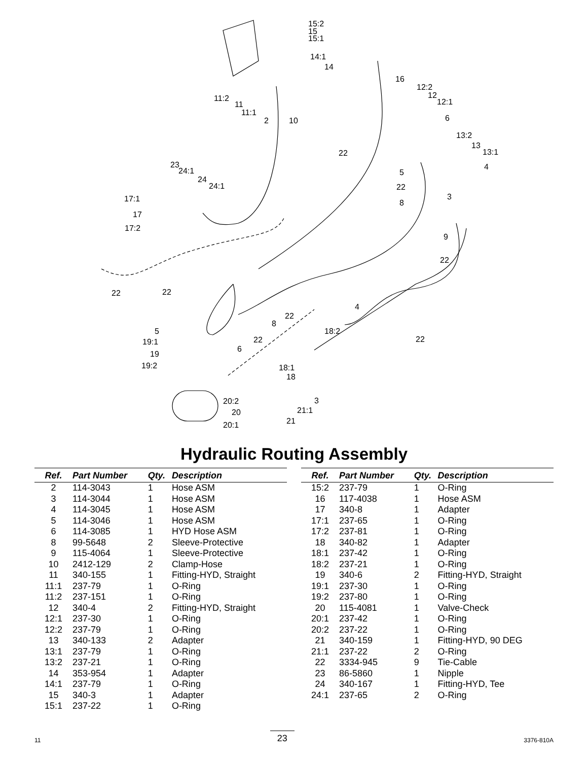15:2
15
15:1
14:1
14
16
12:2
12
12:1
11:2
11
11:1
2
10
6
22
13:2
13
13:1
4
5
22
3
8
23
24:1
24
24:1
17:1
17
17:2
9
22
22
22
4
22
8
22
18:2
22
5
19:1
19
19:2
6
18:1
18
3
20:2
20
21:1
21
20:1
Hydraulic Routing Assembly
| Ref. | Part Number | Qty. | Description |
| --- | --- | --- | --- |
| 2 | 114-3043 | 1 | Hose ASM |
| 3 | 114-3044 | 1 | Hose ASM |
| 4 | 114-3045 | 1 | Hose ASM |
| 5 | 114-3046 | 1 | Hose ASM |
| 6 | 114-3085 | 1 | HYD Hose ASM |
| 8 | 99-5648 | 2 | Sleeve-Protective |
| 9 | 115-4064 | 1 | Sleeve-Protective |
| 10 | 2412-129 | 2 | Clamp-Hose |
| 11 | 340-155 | 1 | Fitting-HYD, Straight |
| 11:1 | 237-79 | 1 | O-Ring |
| 11:2 | 237-151 | 1 | O-Ring |
| 12 | 340-4 | 2 | Fitting-HYD, Straight |
| 12:1 | 237-30 | 1 | O-Ring |
| 12:2 | 237-79 | 1 | O-Ring |
| 13 | 340-133 | 2 | Adapter |
| 13:1 | 237-79 | 1 | O-Ring |
| 13:2 | 237-21 | 1 | O-Ring |
| 14 | 353-954 | 1 | Adapter |
| 14:1 | 237-79 | 1 | O-Ring |
| 15 | 340-3 | 1 | Adapter |
| 15:1 | 237-22 | 1 | O-Ring |
| Ref. | Part Number | Qty. | Description |
| --- | --- | --- | --- |
| 15:2 | 237-79 | 1 | O-Ring |
| 16 | 117-4038 | 1 | Hose ASM |
| 17 | 340-8 | 1 | Adapter |
| 17:1 | 237-65 | 1 | O-Ring |
| 17:2 | 237-81 | 1 | O-Ring |
| 18 | 340-82 | 1 | Adapter |
| 18:1 | 237-42 | 1 | O-Ring |
| 18:2 | 237-21 | 1 | O-Ring |
| 19 | 340-6 | 2 | Fitting-HYD, Straight |
| 19:1 | 237-30 | 1 | O-Ring |
| 19:2 | 237-80 | 1 | O-Ring |
| 20 | 115-4081 | 1 | Valve-Check |
| 20:1 | 237-42 | 1 | O-Ring |
| 20:2 | 237-22 | 1 | O-Ring |
| 21 | 340-159 | 1 | Fitting-HYD, 90 DEG |
| 21:1 | 237-22 | 2 | O-Ring |
| 22 | 3334-945 | 9 | Tie-Cable |
| 23 | 86-5860 | 1 | Nipple |
| 24 | 340-167 | 1 | Fitting-HYD, Tee |
| 24:1 | 237-65 | 2 | O-Ring |
11 23 3376-810A